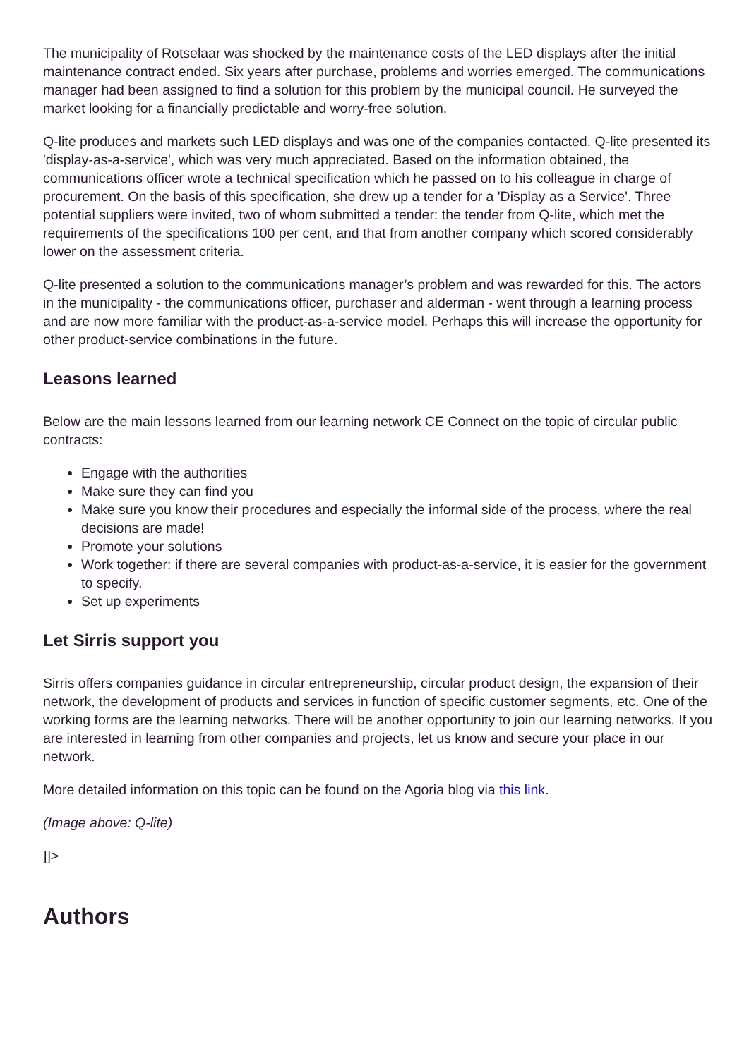The municipality of Rotselaar was shocked by the maintenance costs of the LED displays after the initial maintenance contract ended. Six years after purchase, problems and worries emerged. The communications manager had been assigned to find a solution for this problem by the municipal council. He surveyed the market looking for a financially predictable and worry-free solution.
Q-lite produces and markets such LED displays and was one of the companies contacted. Q-lite presented its 'display-as-a-service', which was very much appreciated. Based on the information obtained, the communications officer wrote a technical specification which he passed on to his colleague in charge of procurement. On the basis of this specification, she drew up a tender for a 'Display as a Service'. Three potential suppliers were invited, two of whom submitted a tender: the tender from Q-lite, which met the requirements of the specifications 100 per cent, and that from another company which scored considerably lower on the assessment criteria.
Q-lite presented a solution to the communications manager’s problem and was rewarded for this. The actors in the municipality - the communications officer, purchaser and alderman - went through a learning process and are now more familiar with the product-as-a-service model. Perhaps this will increase the opportunity for other product-service combinations in the future.
Leasons learned
Below are the main lessons learned from our learning network CE Connect on the topic of circular public contracts:
Engage with the authorities
Make sure they can find you
Make sure you know their procedures and especially the informal side of the process, where the real decisions are made!
Promote your solutions
Work together: if there are several companies with product-as-a-service, it is easier for the government to specify.
Set up experiments
Let Sirris support you
Sirris offers companies guidance in circular entrepreneurship, circular product design, the expansion of their network, the development of products and services in function of specific customer segments, etc. One of the working forms are the learning networks. There will be another opportunity to join our learning networks. If you are interested in learning from other companies and projects, let us know and secure your place in our network.
More detailed information on this topic can be found on the Agoria blog via this link.
(Image above: Q-lite)
]]>
Authors